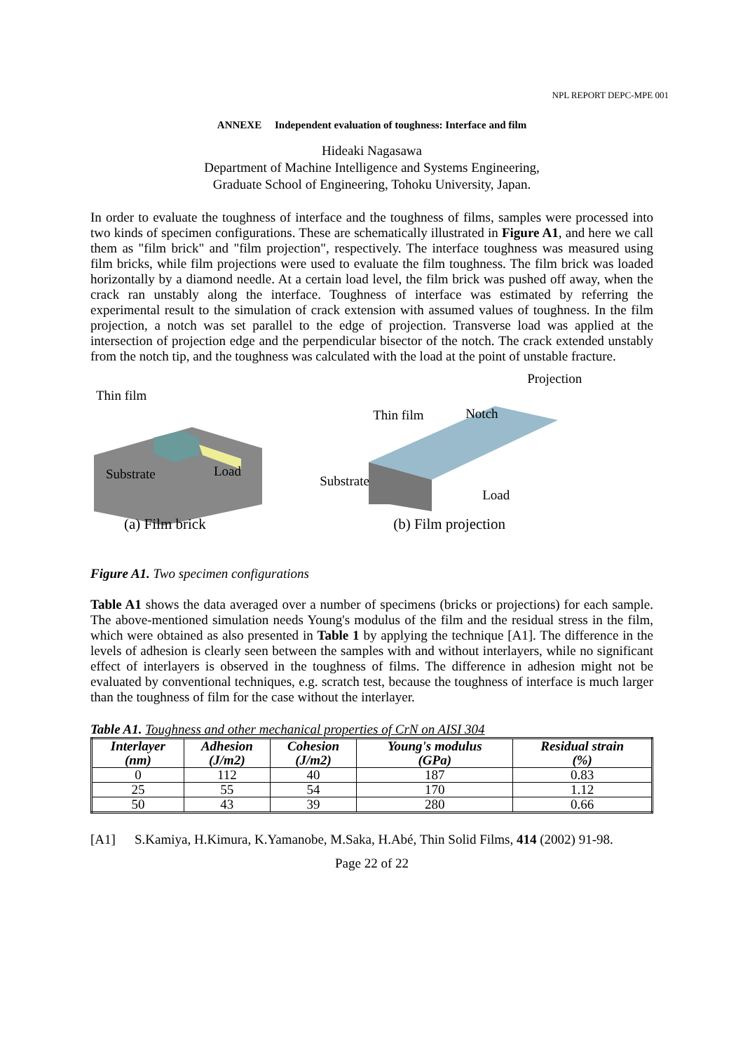NPL REPORT DEPC-MPE 001
ANNEXE Independent evaluation of toughness: Interface and film
Hideaki Nagasawa
Department of Machine Intelligence and Systems Engineering,
Graduate School of Engineering, Tohoku University, Japan.
In order to evaluate the toughness of interface and the toughness of films, samples were processed into two kinds of specimen configurations. These are schematically illustrated in Figure A1, and here we call them as "film brick" and "film projection", respectively. The interface toughness was measured using film bricks, while film projections were used to evaluate the film toughness. The film brick was loaded horizontally by a diamond needle. At a certain load level, the film brick was pushed off away, when the crack ran unstably along the interface. Toughness of interface was estimated by referring the experimental result to the simulation of crack extension with assumed values of toughness. In the film projection, a notch was set parallel to the edge of projection. Transverse load was applied at the intersection of projection edge and the perpendicular bisector of the notch. The crack extended unstably from the notch tip, and the toughness was calculated with the load at the point of unstable fracture.
Thin film
Substrate Load
(a) Film brick
Projection
Thin film Notch
Substrate
Load
(b) Film projection
Figure A1. Two specimen configurations
Table A1 shows the data averaged over a number of specimens (bricks or projections) for each sample. The above-mentioned simulation needs Young's modulus of the film and the residual stress in the film, which were obtained as also presented in Table 1 by applying the technique [A1]. The difference in the levels of adhesion is clearly seen between the samples with and without interlayers, while no significant effect of interlayers is observed in the toughness of films. The difference in adhesion might not be evaluated by conventional techniques, e.g. scratch test, because the toughness of interface is much larger than the toughness of film for the case without the interlayer.
Table A1. Toughness and other mechanical properties of CrN on AISI 304
| Interlayer (nm) | Adhesion (J/m2) | Cohesion (J/m2) | Young's modulus (GPa) | Residual strain (%) |
| --- | --- | --- | --- | --- |
| 0 | 112 | 40 | 187 | 0.83 |
| 25 | 55 | 54 | 170 | 1.12 |
| 50 | 43 | 39 | 280 | 0.66 |
[A1] S.Kamiya, H.Kimura, K.Yamanobe, M.Saka, H.Abé, Thin Solid Films, 414 (2002) 91-98.
Page 22 of 22